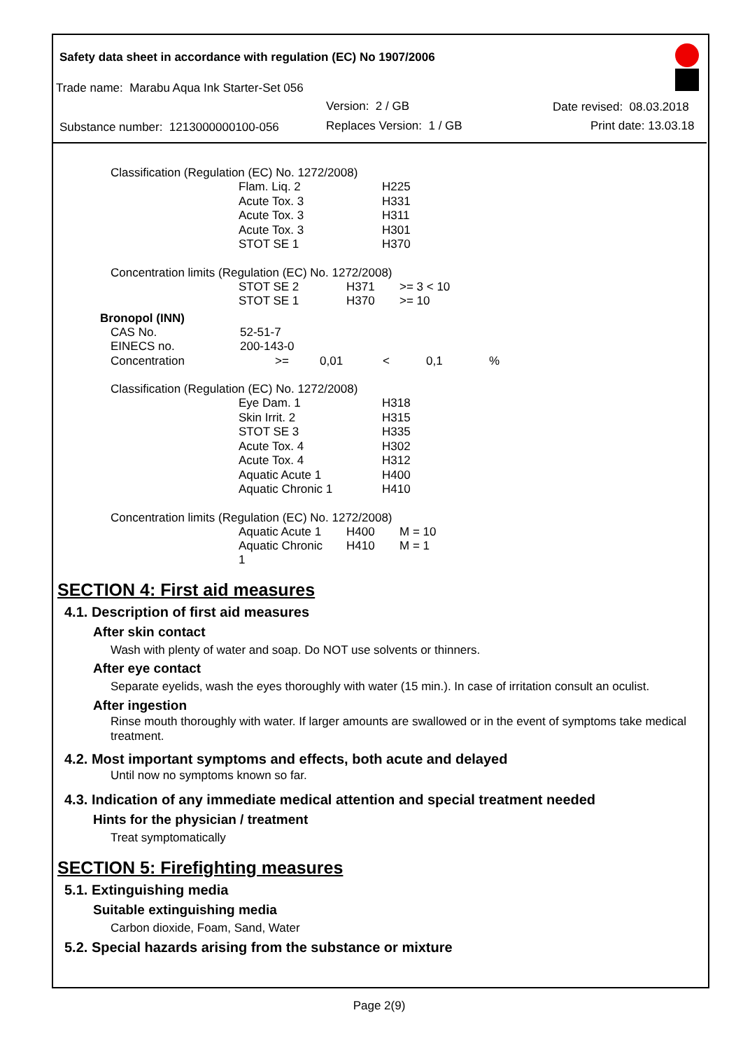Safety data sheet in accordance with regulation (EC) No 1907/2006
Trade name: Marabu Aqua Ink Starter-Set 056
Version: 2 / GB
Substance number: 1213000000100-056
Replaces Version: 1 / GB
Date revised: 08.03.2018
Print date: 13.03.18
Classification (Regulation (EC) No. 1272/2008)
| Flam. Liq. 2 | H225 |
| Acute Tox. 3 | H331 |
| Acute Tox. 3 | H311 |
| Acute Tox. 3 | H301 |
| STOT SE 1 | H370 |
Concentration limits (Regulation (EC) No. 1272/2008)
| STOT SE 2 | H371 | >= 3 < 10 |
| STOT SE 1 | H370 | >= 10 |
Bronopol (INN)
| CAS No. | 52-51-7 | | | | |
| EINECS no. | 200-143-0 | | | | |
| Concentration | >= | 0,01 | < | 0,1 | % |
Classification (Regulation (EC) No. 1272/2008)
| Eye Dam. 1 | H318 |
| Skin Irrit. 2 | H315 |
| STOT SE 3 | H335 |
| Acute Tox. 4 | H302 |
| Acute Tox. 4 | H312 |
| Aquatic Acute 1 | H400 |
| Aquatic Chronic 1 | H410 |
Concentration limits (Regulation (EC) No. 1272/2008)
| Aquatic Acute 1 | H400 | M = 10 |
| Aquatic Chronic 1 | H410 | M = 1 |
SECTION 4: First aid measures
4.1. Description of first aid measures
After skin contact
Wash with plenty of water and soap. Do NOT use solvents or thinners.
After eye contact
Separate eyelids, wash the eyes thoroughly with water (15 min.). In case of irritation consult an oculist.
After ingestion
Rinse mouth thoroughly with water. If larger amounts are swallowed or in the event of symptoms take medical treatment.
4.2. Most important symptoms and effects, both acute and delayed
Until now no symptoms known so far.
4.3. Indication of any immediate medical attention and special treatment needed
Hints for the physician / treatment
Treat symptomatically
SECTION 5: Firefighting measures
5.1. Extinguishing media
Suitable extinguishing media
Carbon dioxide, Foam, Sand, Water
5.2. Special hazards arising from the substance or mixture
Page 2(9)